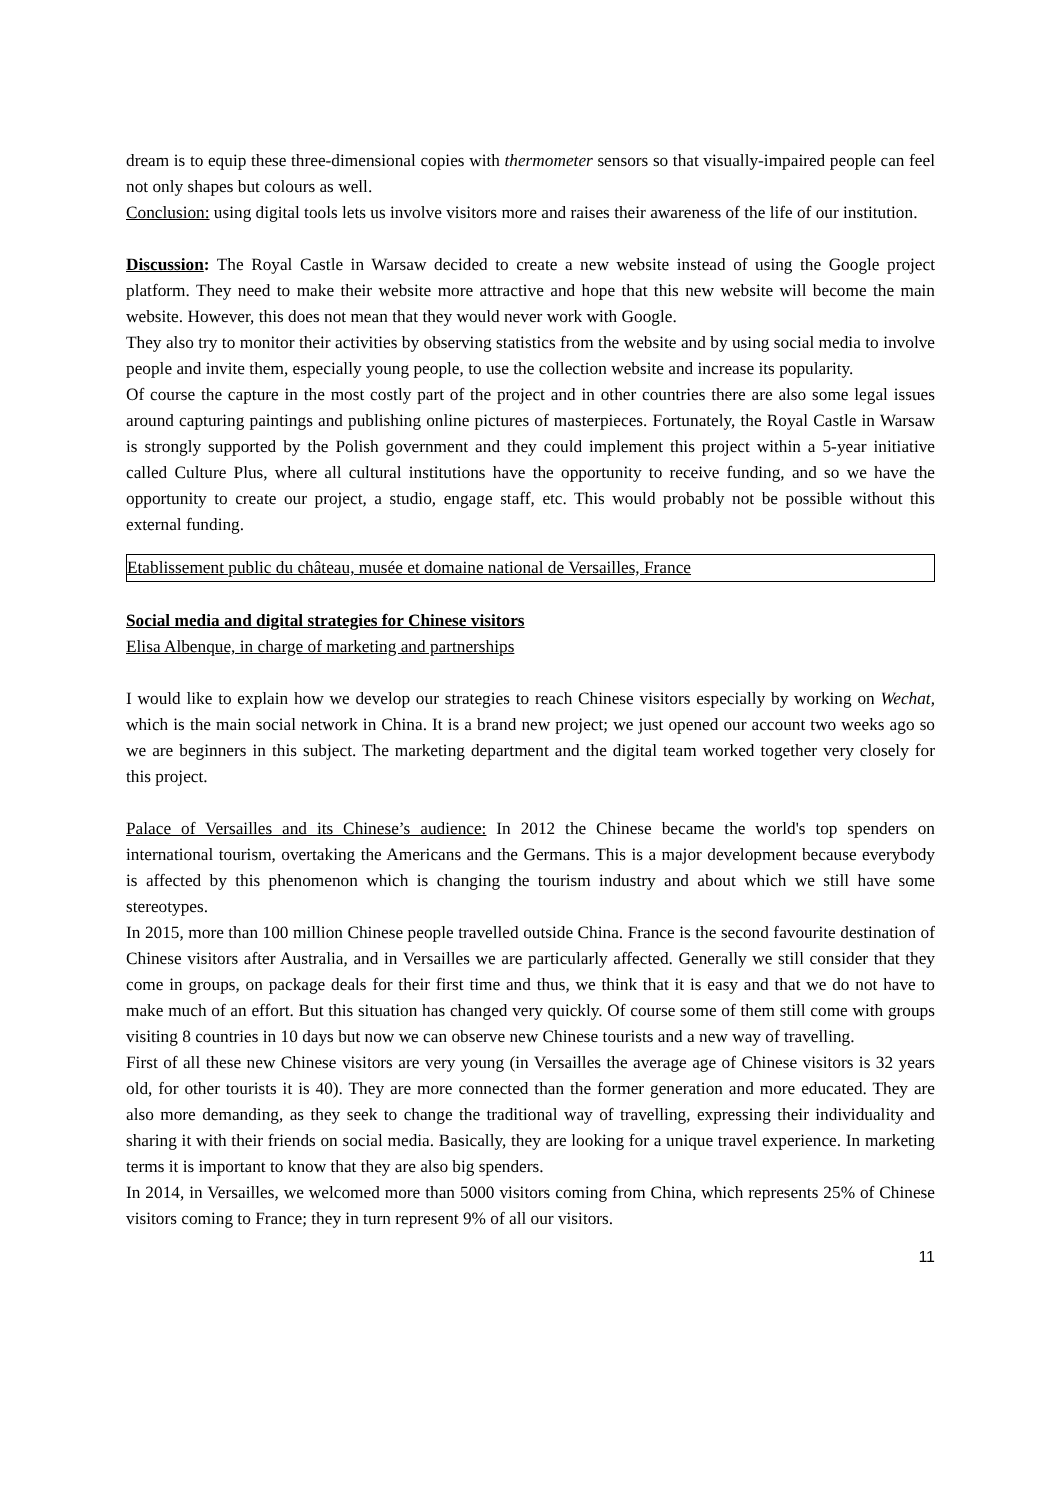dream is to equip these three-dimensional copies with thermometer sensors so that visually-impaired people can feel not only shapes but colours as well.
Conclusion: using digital tools lets us involve visitors more and raises their awareness of the life of our institution.
Discussion: The Royal Castle in Warsaw decided to create a new website instead of using the Google project platform. They need to make their website more attractive and hope that this new website will become the main website. However, this does not mean that they would never work with Google.
They also try to monitor their activities by observing statistics from the website and by using social media to involve people and invite them, especially young people, to use the collection website and increase its popularity.
Of course the capture in the most costly part of the project and in other countries there are also some legal issues around capturing paintings and publishing online pictures of masterpieces. Fortunately, the Royal Castle in Warsaw is strongly supported by the Polish government and they could implement this project within a 5-year initiative called Culture Plus, where all cultural institutions have the opportunity to receive funding, and so we have the opportunity to create our project, a studio, engage staff, etc. This would probably not be possible without this external funding.
Etablissement public du château, musée et domaine national de Versailles, France
Social media and digital strategies for Chinese visitors
Elisa Albenque, in charge of marketing and partnerships
I would like to explain how we develop our strategies to reach Chinese visitors especially by working on Wechat, which is the main social network in China. It is a brand new project; we just opened our account two weeks ago so we are beginners in this subject. The marketing department and the digital team worked together very closely for this project.
Palace of Versailles and its Chinese’s audience: In 2012 the Chinese became the world's top spenders on international tourism, overtaking the Americans and the Germans. This is a major development because everybody is affected by this phenomenon which is changing the tourism industry and about which we still have some stereotypes.
In 2015, more than 100 million Chinese people travelled outside China. France is the second favourite destination of Chinese visitors after Australia, and in Versailles we are particularly affected. Generally we still consider that they come in groups, on package deals for their first time and thus, we think that it is easy and that we do not have to make much of an effort. But this situation has changed very quickly. Of course some of them still come with groups visiting 8 countries in 10 days but now we can observe new Chinese tourists and a new way of travelling.
First of all these new Chinese visitors are very young (in Versailles the average age of Chinese visitors is 32 years old, for other tourists it is 40). They are more connected than the former generation and more educated. They are also more demanding, as they seek to change the traditional way of travelling, expressing their individuality and sharing it with their friends on social media. Basically, they are looking for a unique travel experience. In marketing terms it is important to know that they are also big spenders.
In 2014, in Versailles, we welcomed more than 5000 visitors coming from China, which represents 25% of Chinese visitors coming to France; they in turn represent 9% of all our visitors.
11